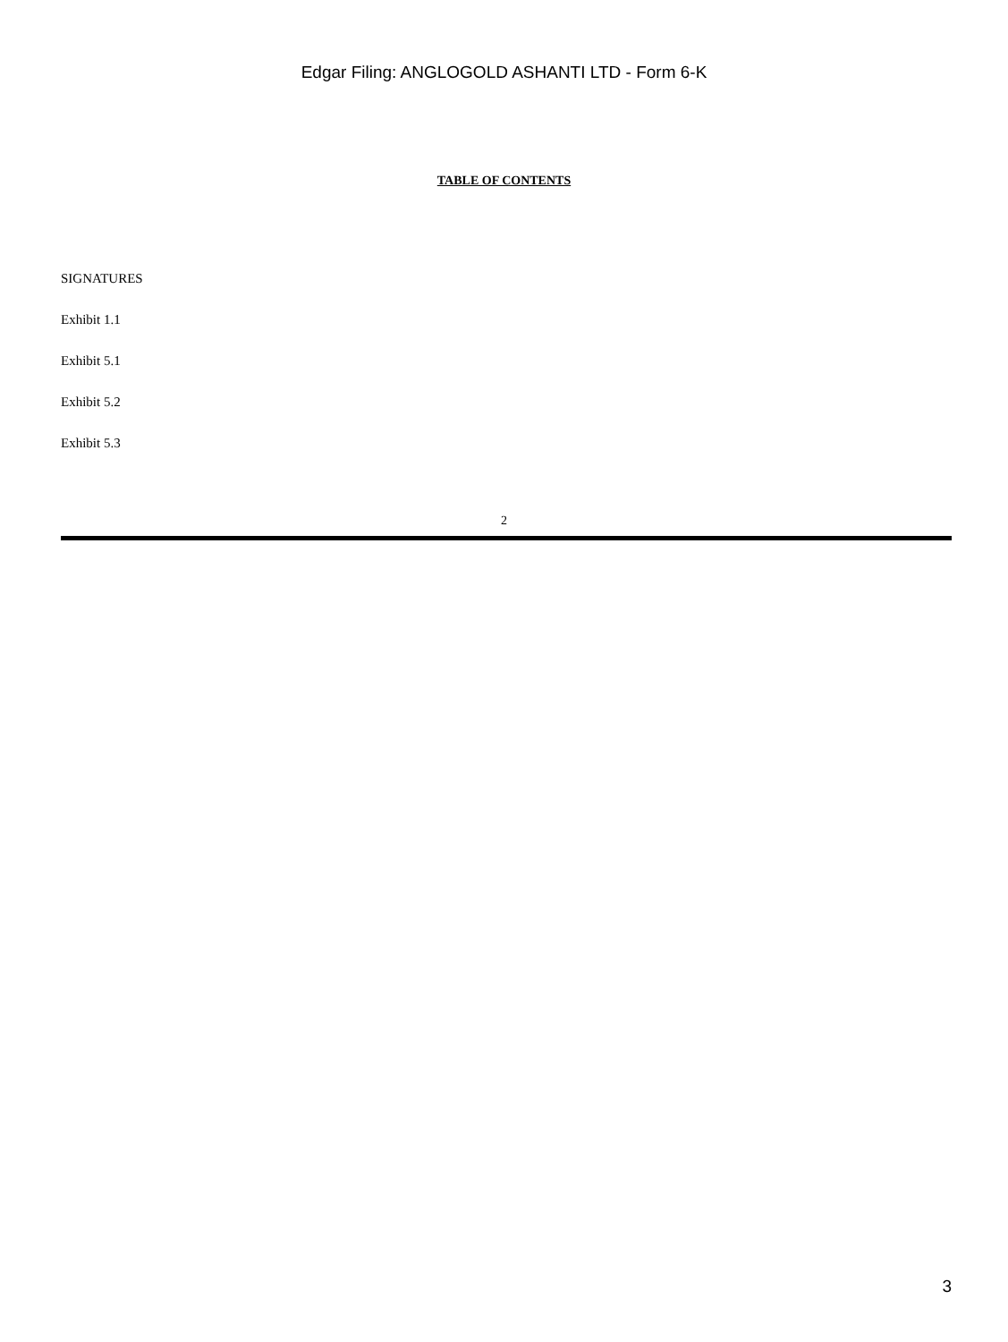Edgar Filing: ANGLOGOLD ASHANTI LTD - Form 6-K
TABLE OF CONTENTS
SIGNATURES
Exhibit 1.1
Exhibit 5.1
Exhibit 5.2
Exhibit 5.3
2
3